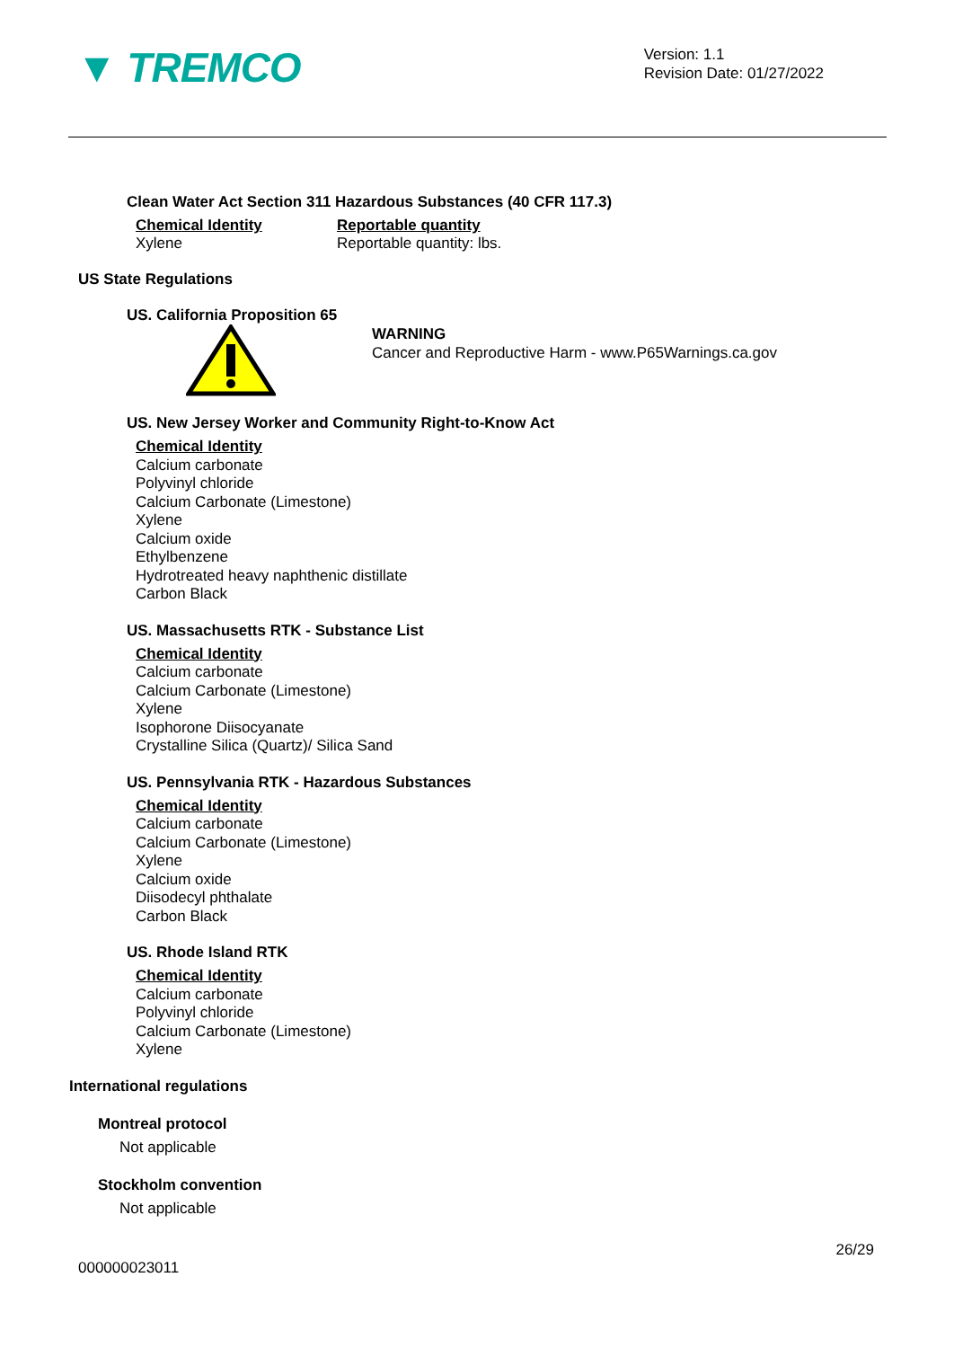▼ TREMCO
Version: 1.1
Revision Date: 01/27/2022
Clean Water Act Section 311 Hazardous Substances (40 CFR 117.3)
| Chemical Identity | Reportable quantity |
| Xylene | Reportable quantity: lbs. |
US State Regulations
US. California Proposition 65
WARNING
Cancer and Reproductive Harm - www.P65Warnings.ca.gov
US. New Jersey Worker and Community Right-to-Know Act
Chemical Identity
Calcium carbonate
Polyvinyl chloride
Calcium Carbonate (Limestone)
Xylene
Calcium oxide
Ethylbenzene
Hydrotreated heavy naphthenic distillate
Carbon Black
US. Massachusetts RTK - Substance List
Chemical Identity
Calcium carbonate
Calcium Carbonate (Limestone)
Xylene
Isophorone Diisocyanate
Crystalline Silica (Quartz)/ Silica Sand
US. Pennsylvania RTK - Hazardous Substances
Chemical Identity
Calcium carbonate
Calcium Carbonate (Limestone)
Xylene
Calcium oxide
Diisodecyl phthalate
Carbon Black
US. Rhode Island RTK
Chemical Identity
Calcium carbonate
Polyvinyl chloride
Calcium Carbonate (Limestone)
Xylene
International regulations
Montreal protocol
Not applicable
Stockholm convention
Not applicable
26/29
000000023011